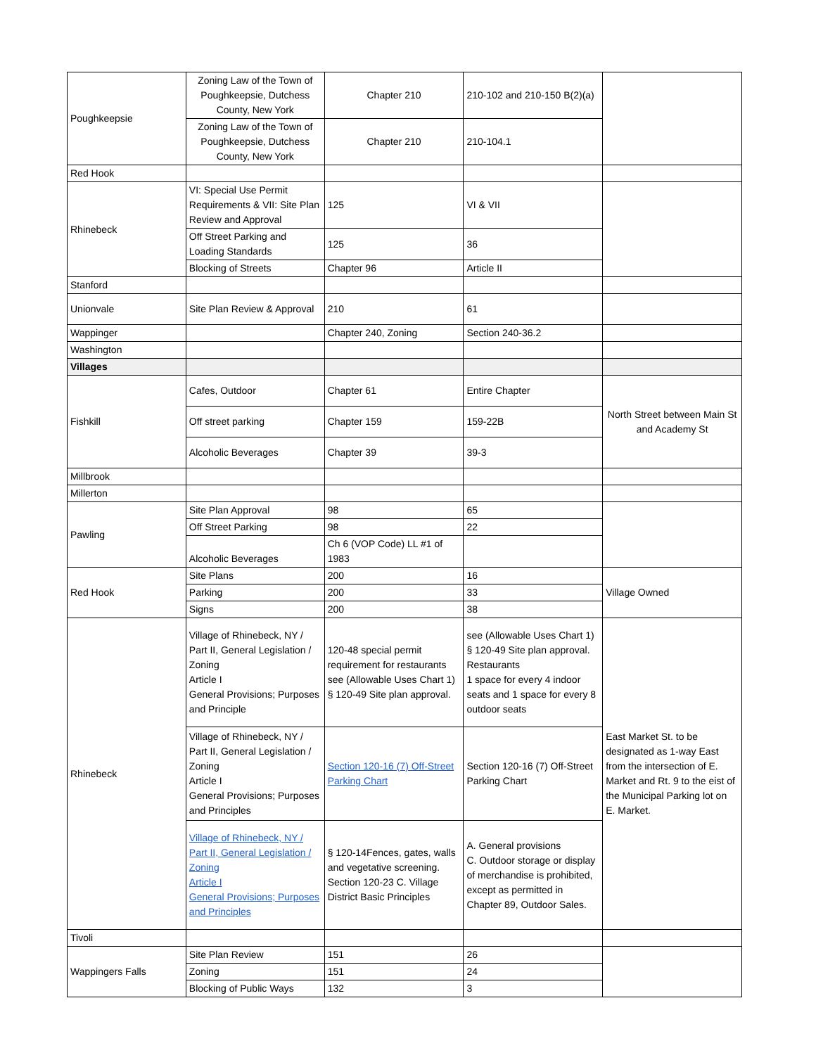| Poughkeepsie | Zoning Law of the Town of Poughkeepsie, Dutchess County, New York | Chapter 210 | 210-102 and 210-150 B(2)(a) | |
| | Zoning Law of the Town of Poughkeepsie, Dutchess County, New York | Chapter 210 | 210-104.1 | |
| Red Hook | | | | |
| Rhinebeck | VI: Special Use Permit Requirements & VII: Site Plan Review and Approval | 125 | VI & VII | |
| | Off Street Parking and Loading Standards | 125 | 36 | |
| | Blocking of Streets | Chapter 96 | Article II | |
| Stanford | | | | |
| Unionvale | Site Plan Review & Approval | 210 | 61 | |
| Wappinger | | Chapter 240, Zoning | Section 240-36.2 | |
| Washington | | | | |
| Villages | | | | |
| Fishkill | Cafes, Outdoor | Chapter 61 | Entire Chapter | North Street between Main St and Academy St |
| | Off street parking | Chapter 159 | 159-22B | |
| | Alcoholic Beverages | Chapter 39 | 39-3 | |
| Millbrook | | | | |
| Millerton | | | | |
| Pawling | Site Plan Approval | 98 | 65 | |
| | Off Street Parking | 98 | 22 | |
| | Alcoholic Beverages | Ch 6 (VOP Code) LL #1 of 1983 | | |
| Red Hook | Site Plans | 200 | 16 | Village Owned |
| | Parking | 200 | 33 | |
| | Signs | 200 | 38 | |
| Rhinebeck | Village of Rhinebeck, NY / Part II, General Legislation / Zoning Article I General Provisions; Purposes and Principle | 120-48 special permit requirement for restaurants see (Allowable Uses Chart 1) § 120-49 Site plan approval. | see (Allowable Uses Chart 1) § 120-49 Site plan approval. Restaurants 1 space for every 4 indoor seats and 1 space for every 8 outdoor seats | East Market St. to be designated as 1-way East from the intersection of E. Market and Rt. 9 to the eist of the Municipal Parking lot on E. Market. |
| | Village of Rhinebeck, NY / Part II, General Legislation / Zoning Article I General Provisions; Purposes and Principles | Section 120-16 (7) Off-Street Parking Chart | Section 120-16 (7) Off-Street Parking Chart | |
| | Village of Rhinebeck, NY / Part II, General Legislation / Zoning Article I General Provisions; Purposes and Principles | § 120-14Fences, gates, walls and vegetative screening. Section 120-23 C. Village District Basic Principles | A. General provisions C. Outdoor storage or display of merchandise is prohibited, except as permitted in Chapter 89, Outdoor Sales. | |
| Tivoli | | | | |
| Wappingers Falls | Site Plan Review | 151 | 26 | |
| | Zoning | 151 | 24 | |
| | Blocking of Public Ways | 132 | 3 | |